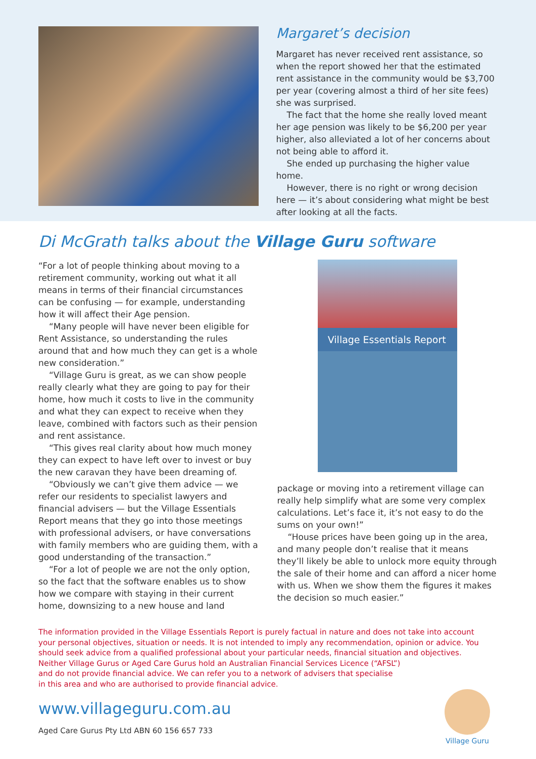Margaret’s decision
Margaret has never received rent assistance, so when the report showed her that the estimated rent assistance in the community would be $3,700 per year (covering almost a third of her site fees) she was surprised.
The fact that the home she really loved meant her age pension was likely to be $6,200 per year higher, also alleviated a lot of her concerns about not being able to afford it.
She ended up purchasing the higher value home.
However, there is no right or wrong decision here — it’s about considering what might be best after looking at all the facts.
Di McGrath talks about the Village Guru software
“For a lot of people thinking about moving to a retirement community, working out what it all means in terms of their financial circumstances can be confusing — for example, understanding how it will affect their Age pension.
“Many people will have never been eligible for Rent Assistance, so understanding the rules around that and how much they can get is a whole new consideration.”
“Village Guru is great, as we can show people really clearly what they are going to pay for their home, how much it costs to live in the community and what they can expect to receive when they leave, combined with factors such as their pension and rent assistance.
“This gives real clarity about how much money they can expect to have left over to invest or buy the new caravan they have been dreaming of.
“Obviously we can’t give them advice — we refer our residents to specialist lawyers and financial advisers — but the Village Essentials Report means that they go into those meetings with professional advisers, or have conversations with family members who are guiding them, with a good understanding of the transaction.”
“For a lot of people we are not the only option, so the fact that the software enables us to show how we compare with staying in their current home, downsizing to a new house and land
Village Essentials Report
package or moving into a retirement village can really help simplify what are some very complex calculations. Let’s face it, it’s not easy to do the sums on your own!”
“House prices have been going up in the area, and many people don’t realise that it means they’ll likely be able to unlock more equity through the sale of their home and can afford a nicer home with us. When we show them the figures it makes the decision so much easier.”
The information provided in the Village Essentials Report is purely factual in nature and does not take into account your personal objectives, situation or needs. It is not intended to imply any recommendation, opinion or advice. You should seek advice from a qualified professional about your particular needs, financial situation and objectives.
Neither Village Gurus or Aged Care Gurus hold an Australian Financial Services Licence (“AFSL”)
and do not provide financial advice. We can refer you to a network of advisers that specialise
in this area and who are authorised to provide financial advice.
www.villageguru.com.au
Aged Care Gurus Pty Ltd ABN 60 156 657 733
Village Guru